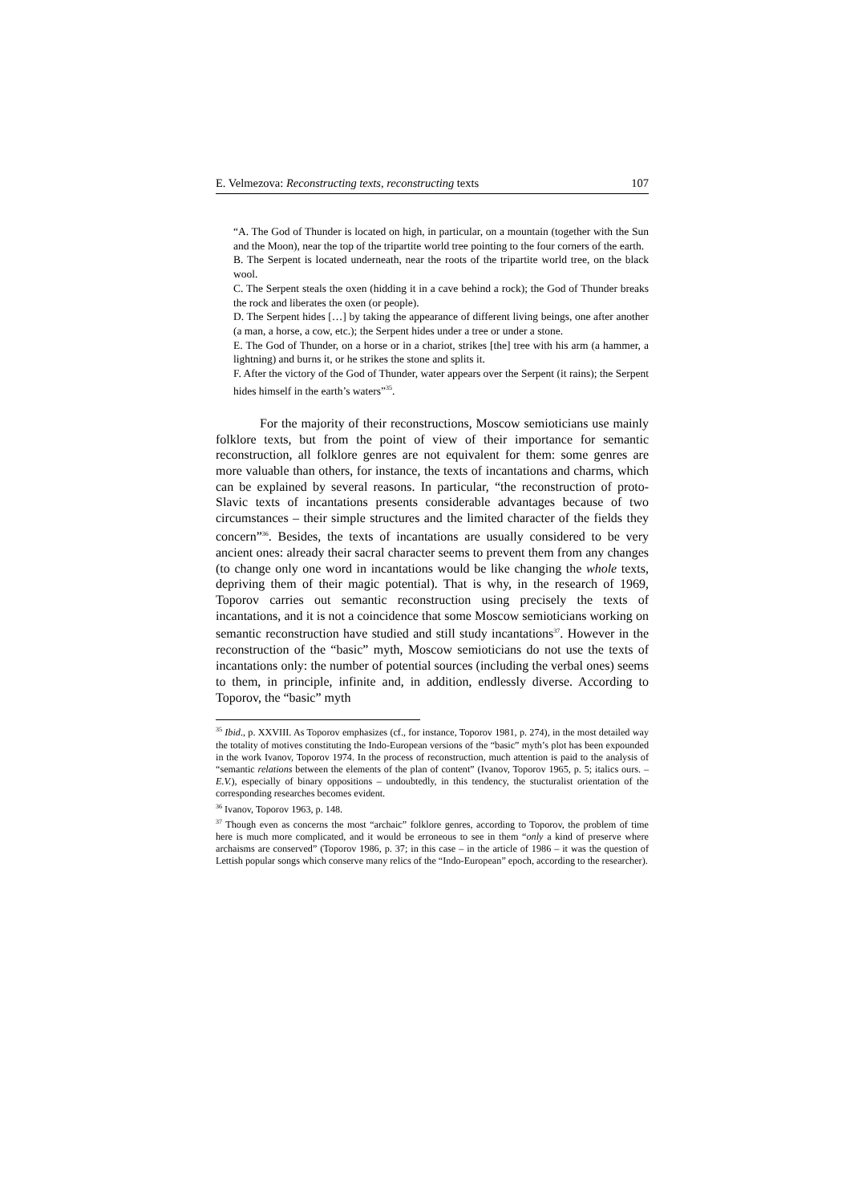E. Velmezova: Reconstructing texts, reconstructing texts 107
“A. The God of Thunder is located on high, in particular, on a mountain (together with the Sun and the Moon), near the top of the tripartite world tree pointing to the four corners of the earth.
B. The Serpent is located underneath, near the roots of the tripartite world tree, on the black wool.
C. The Serpent steals the oxen (hidding it in a cave behind a rock); the God of Thunder breaks the rock and liberates the oxen (or people).
D. The Serpent hides […] by taking the appearance of different living beings, one after another (a man, a horse, a cow, etc.); the Serpent hides under a tree or under a stone.
E. The God of Thunder, on a horse or in a chariot, strikes [the] tree with his arm (a hammer, a lightning) and burns it, or he strikes the stone and splits it.
F. After the victory of the God of Thunder, water appears over the Serpent (it rains); the Serpent hides himself in the earth’s waters”<sup>35</sup>.
For the majority of their reconstructions, Moscow semioticians use mainly folklore texts, but from the point of view of their importance for semantic reconstruction, all folklore genres are not equivalent for them: some genres are more valuable than others, for instance, the texts of incantations and charms, which can be explained by several reasons. In particular, “the reconstruction of proto-Slavic texts of incantations presents considerable advantages because of two circumstances – their simple structures and the limited character of the fields they concern”<sup>36</sup>. Besides, the texts of incantations are usually considered to be very ancient ones: already their sacral character seems to prevent them from any changes (to change only one word in incantations would be like changing the whole texts, depriving them of their magic potential). That is why, in the research of 1969, Toporov carries out semantic reconstruction using precisely the texts of incantations, and it is not a coincidence that some Moscow semioticians working on semantic reconstruction have studied and still study incantations<sup>37</sup>. However in the reconstruction of the “basic” myth, Moscow semioticians do not use the texts of incantations only: the number of potential sources (including the verbal ones) seems to them, in principle, infinite and, in addition, endlessly diverse. According to Toporov, the “basic” myth
<sup>35</sup> Ibid., p. XXVIII. As Toporov emphasizes (cf., for instance, Toporov 1981, p. 274), in the most detailed way the totality of motives constituting the Indo-European versions of the “basic” myth’s plot has been expounded in the work Ivanov, Toporov 1974. In the process of reconstruction, much attention is paid to the analysis of “semantic relations between the elements of the plan of content” (Ivanov, Toporov 1965, p. 5; italics ours. – E.V.), especially of binary oppositions – undoubtedly, in this tendency, the stucturalist orientation of the corresponding researches becomes evident.
<sup>36</sup> Ivanov, Toporov 1963, p. 148.
<sup>37</sup> Though even as concerns the most “archaic” folklore genres, according to Toporov, the problem of time here is much more complicated, and it would be erroneous to see in them “only a kind of preserve where archaisms are conserved” (Toporov 1986, p. 37; in this case – in the article of 1986 – it was the question of Lettish popular songs which conserve many relics of the “Indo-European” epoch, according to the researcher).